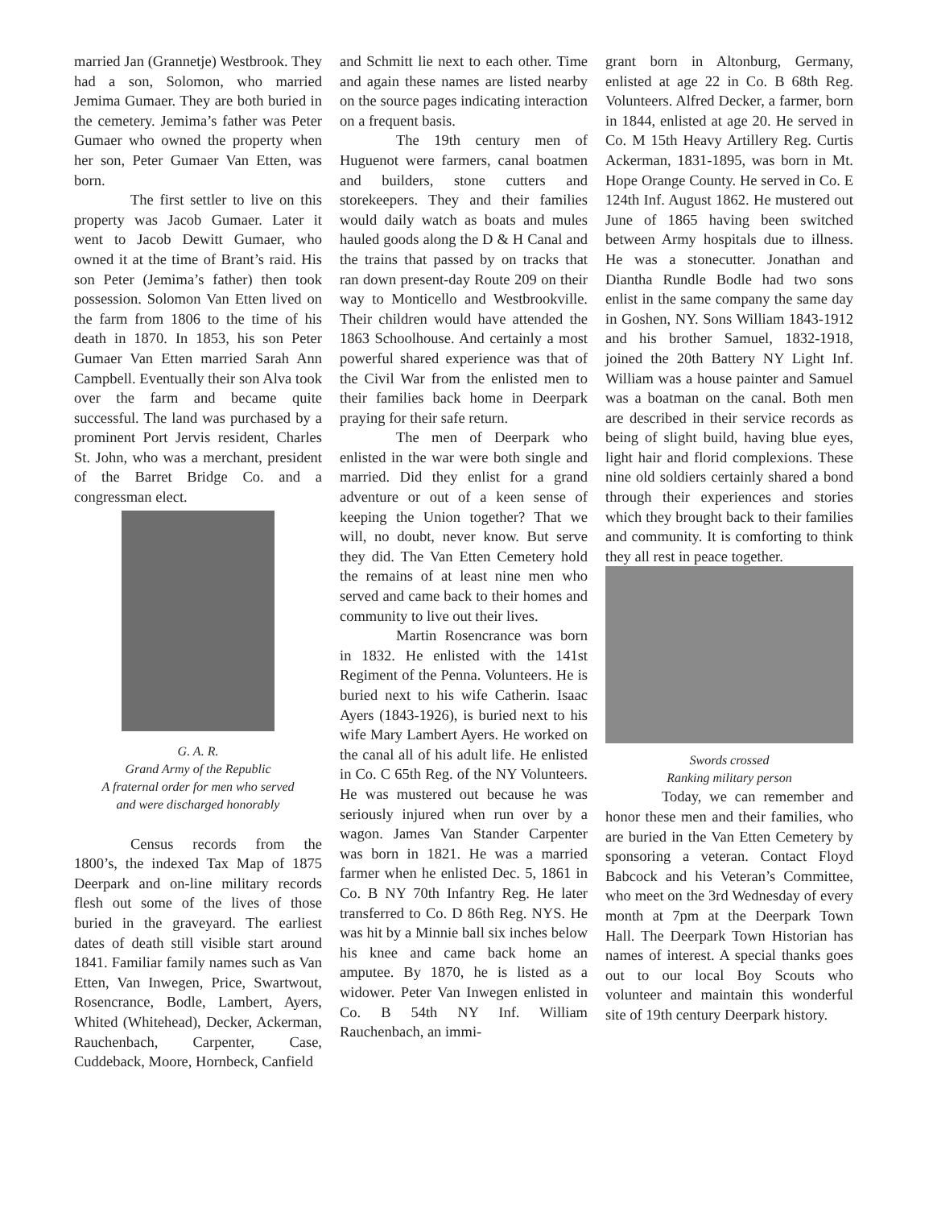married Jan (Grannetje) Westbrook. They had a son, Solomon, who married Jemima Gumaer. They are both buried in the cemetery. Jemima’s father was Peter Gumaer who owned the property when her son, Peter Gumaer Van Etten, was born.
The first settler to live on this property was Jacob Gumaer. Later it went to Jacob Dewitt Gumaer, who owned it at the time of Brant’s raid. His son Peter (Jemima’s father) then took possession. Solomon Van Etten lived on the farm from 1806 to the time of his death in 1870. In 1853, his son Peter Gumaer Van Etten married Sarah Ann Campbell. Eventually their son Alva took over the farm and became quite successful. The land was purchased by a prominent Port Jervis resident, Charles St. John, who was a merchant, president of the Barret Bridge Co. and a congressman elect.
G. A. R.
Grand Army of the Republic
A fraternal order for men who served
and were discharged honorably
Census records from the 1800’s, the indexed Tax Map of 1875 Deerpark and on-line military records flesh out some of the lives of those buried in the graveyard. The earliest dates of death still visible start around 1841. Familiar family names such as Van Etten, Van Inwegen, Price, Swartwout, Rosencrance, Bodle, Lambert, Ayers, Whited (Whitehead), Decker, Ackerman, Rauchenbach, Carpenter, Case, Cuddeback, Moore, Hornbeck, Canfield
and Schmitt lie next to each other. Time and again these names are listed nearby on the source pages indicating interaction on a frequent basis.
The 19th century men of Huguenot were farmers, canal boatmen and builders, stone cutters and storekeepers. They and their families would daily watch as boats and mules hauled goods along the D & H Canal and the trains that passed by on tracks that ran down present-day Route 209 on their way to Monticello and Westbrookville. Their children would have attended the 1863 Schoolhouse. And certainly a most powerful shared experience was that of the Civil War from the enlisted men to their families back home in Deerpark praying for their safe return.
The men of Deerpark who enlisted in the war were both single and married. Did they enlist for a grand adventure or out of a keen sense of keeping the Union together? That we will, no doubt, never know. But serve they did. The Van Etten Cemetery hold the remains of at least nine men who served and came back to their homes and community to live out their lives.
Martin Rosencrance was born in 1832. He enlisted with the 141st Regiment of the Penna. Volunteers. He is buried next to his wife Catherin. Isaac Ayers (1843-1926), is buried next to his wife Mary Lambert Ayers. He worked on the canal all of his adult life. He enlisted in Co. C 65th Reg. of the NY Volunteers. He was mustered out because he was seriously injured when run over by a wagon. James Van Stander Carpenter was born in 1821. He was a married farmer when he enlisted Dec. 5, 1861 in Co. B NY 70th Infantry Reg. He later transferred to Co. D 86th Reg. NYS. He was hit by a Minnie ball six inches below his knee and came back home an amputee. By 1870, he is listed as a widower. Peter Van Inwegen enlisted in Co. B 54th NY Inf. William Rauchenbach, an immi-
grant born in Altonburg, Germany, enlisted at age 22 in Co. B 68th Reg. Volunteers. Alfred Decker, a farmer, born in 1844, enlisted at age 20. He served in Co. M 15th Heavy Artillery Reg. Curtis Ackerman, 1831-1895, was born in Mt. Hope Orange County. He served in Co. E 124th Inf. August 1862. He mustered out June of 1865 having been switched between Army hospitals due to illness. He was a stonecutter. Jonathan and Diantha Rundle Bodle had two sons enlist in the same company the same day in Goshen, NY. Sons William 1843-1912 and his brother Samuel, 1832-1918, joined the 20th Battery NY Light Inf. William was a house painter and Samuel was a boatman on the canal. Both men are described in their service records as being of slight build, having blue eyes, light hair and florid complexions. These nine old soldiers certainly shared a bond through their experiences and stories which they brought back to their families and community. It is comforting to think they all rest in peace together.
Swords crossed
Ranking military person
Today, we can remember and honor these men and their families, who are buried in the Van Etten Cemetery by sponsoring a veteran. Contact Floyd Babcock and his Veteran’s Committee, who meet on the 3rd Wednesday of every month at 7pm at the Deerpark Town Hall. The Deerpark Town Historian has names of interest. A special thanks goes out to our local Boy Scouts who volunteer and maintain this wonderful site of 19th century Deerpark history.